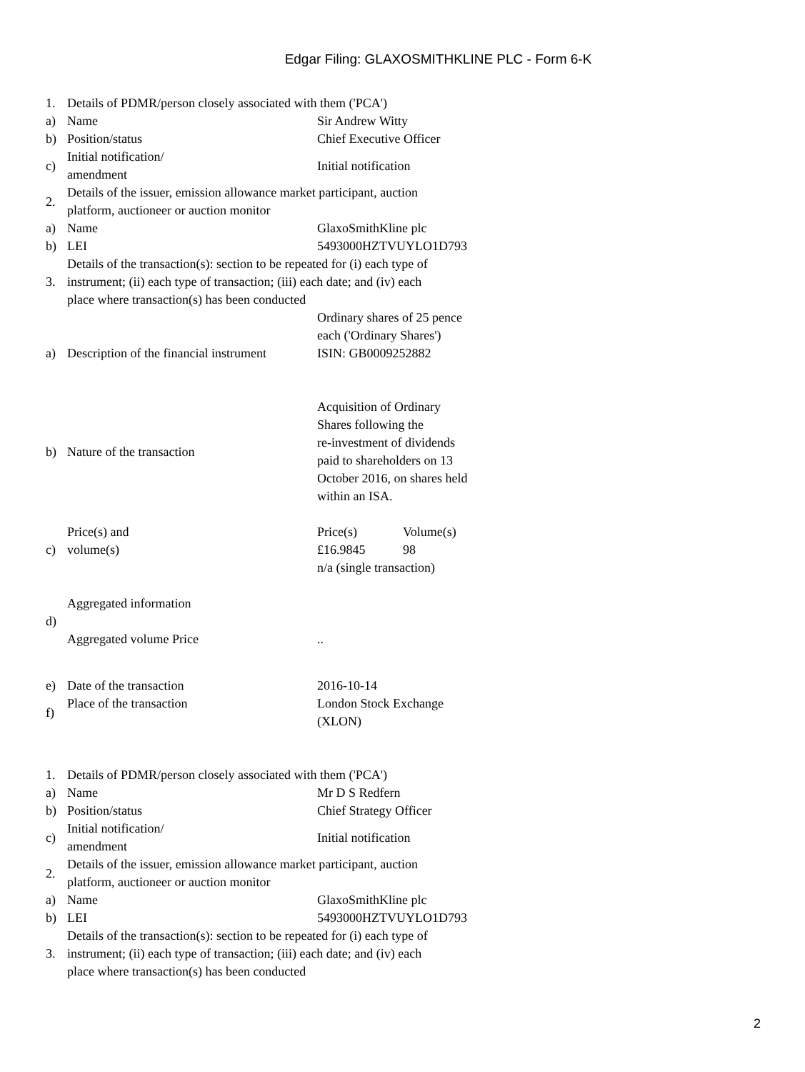Edgar Filing: GLAXOSMITHKLINE PLC - Form 6-K
| 1. | Details of PDMR/person closely associated with them ('PCA') | |
| a) | Name | Sir Andrew Witty |
| b) | Position/status | Chief Executive Officer |
| c) | Initial notification/ amendment | Initial notification |
| 2. | Details of the issuer, emission allowance market participant, auction platform, auctioneer or auction monitor | |
| a) | Name | GlaxoSmithKline plc |
| b) | LEI | 5493000HZTVUYLO1D793 |
| 3. | Details of the transaction(s): section to be repeated for (i) each type of instrument; (ii) each type of transaction; (iii) each date; and (iv) each place where transaction(s) has been conducted | |
| a) | Description of the financial instrument | Ordinary shares of 25 pence each ('Ordinary Shares') ISIN: GB0009252882 |
| b) | Nature of the transaction | Acquisition of Ordinary Shares following the re-investment of dividends paid to shareholders on 13 October 2016, on shares held within an ISA. |
| c) | Price(s) and volume(s) | Price(s) Volume(s) £16.9845 98 n/a (single transaction) |
| d) | Aggregated information Aggregated volume Price | .. |
| e) | Date of the transaction | 2016-10-14 |
| f) | Place of the transaction | London Stock Exchange (XLON) |
| 1. | Details of PDMR/person closely associated with them ('PCA') | |
| a) | Name | Mr D S Redfern |
| b) | Position/status | Chief Strategy Officer |
| c) | Initial notification/ amendment | Initial notification |
| 2. | Details of the issuer, emission allowance market participant, auction platform, auctioneer or auction monitor | |
| a) | Name | GlaxoSmithKline plc |
| b) | LEI | 5493000HZTVUYLO1D793 |
| 3. | Details of the transaction(s): section to be repeated for (i) each type of instrument; (ii) each type of transaction; (iii) each date; and (iv) each place where transaction(s) has been conducted | |
2